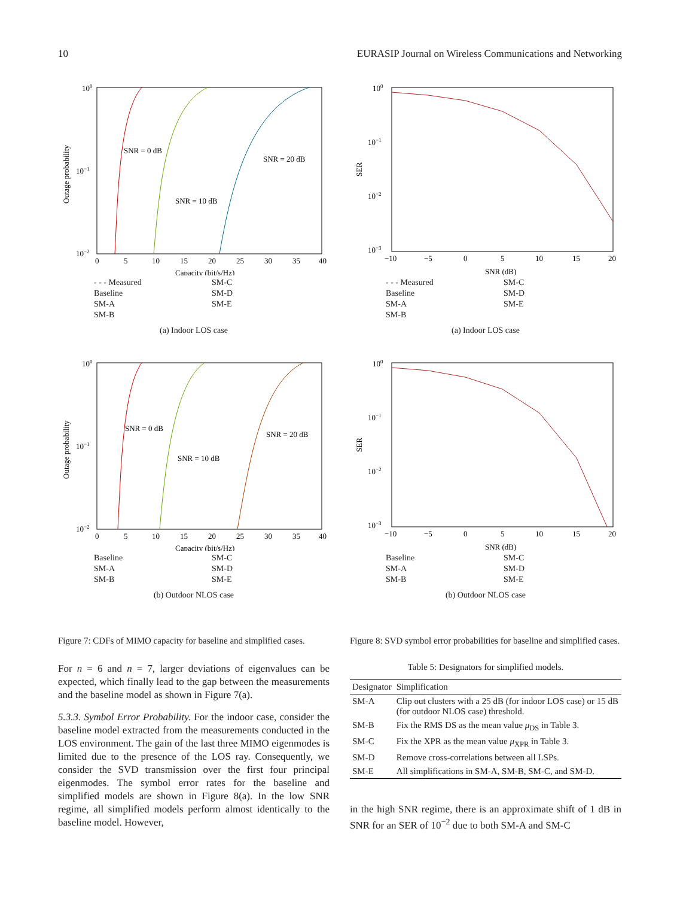10 EURASIP Journal on Wireless Communications and Networking
100
10−1
10−2
SNR = 0 dB
SNR = 10 dB
SNR = 20 dB
0
5
10
15
20
25
30
35
40
Capacity (bit/s/Hz)
Outage probability
- - - Measured SM-C Baseline SM-D SM-A SM-E SM-B
(a) Indoor LOS case
100
10−1
10−2
SNR = 0 dB
SNR = 10 dB
SNR = 20 dB
0
5
10
15
20
25
30
35
40
Capacity (bit/s/Hz)
Outage probability
Baseline SM-C SM-A SM-D SM-B SM-E
(b) Outdoor NLOS case
Figure 7: CDFs of MIMO capacity for baseline and simplified cases.
For n = 6 and n = 7, larger deviations of eigenvalues can be expected, which finally lead to the gap between the measurements and the baseline model as shown in Figure 7(a).
5.3.3. Symbol Error Probability. For the indoor case, consider the baseline model extracted from the measurements conducted in the LOS environment. The gain of the last three MIMO eigenmodes is limited due to the presence of the LOS ray. Consequently, we consider the SVD transmission over the first four principal eigenmodes. The symbol error rates for the baseline and simplified models are shown in Figure 8(a). In the low SNR regime, all simplified models perform almost identically to the baseline model. However,
100
10−1
10−2
10−3
−10
−5
0
5
10
15
20
SNR (dB)
SER
- - - Measured SM-C Baseline SM-D SM-A SM-E SM-B
(a) Indoor LOS case
100
10−1
10−2
10−3
−10
−5
0
5
10
15
20
SNR (dB)
SER
Baseline SM-C SM-A SM-D SM-B SM-E
(b) Outdoor NLOS case
Figure 8: SVD symbol error probabilities for baseline and simplified cases.
Table 5: Designators for simplified models.
| Designator | Simplification |
| --- | --- |
| SM-A | Clip out clusters with a 25 dB (for indoor LOS case) or 15 dB (for outdoor NLOS case) threshold. |
| SM-B | Fix the RMS DS as the mean value μ<sub>DS</sub> in Table 3. |
| SM-C | Fix the XPR as the mean value μ<sub>XPR</sub> in Table 3. |
| SM-D | Remove cross-correlations between all LSPs. |
| SM-E | All simplifications in SM-A, SM-B, SM-C, and SM-D. |
in the high SNR regime, there is an approximate shift of 1 dB in SNR for an SER of 10<sup>−2</sup> due to both SM-A and SM-C